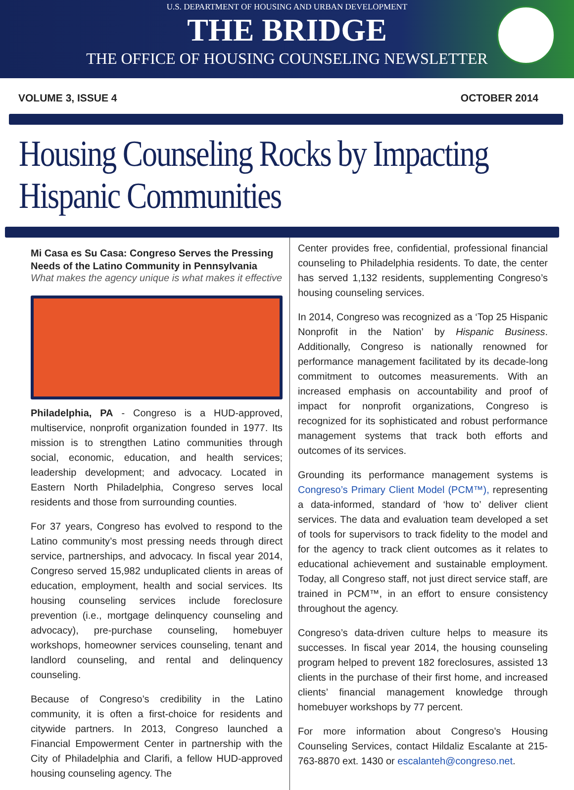U.S. DEPARTMENT OF HOUSING AND URBAN DEVELOPMENT
THE BRIDGE
THE OFFICE OF HOUSING COUNSELING NEWSLETTER
VOLUME 3, ISSUE 4 OCTOBER 2014
Housing Counseling Rocks by Impacting Hispanic Communities
Mi Casa es Su Casa: Congreso Serves the Pressing Needs of the Latino Community in Pennsylvania
What makes the agency unique is what makes it effective
Philadelphia, PA - Congreso is a HUD-approved, multiservice, nonprofit organization founded in 1977. Its mission is to strengthen Latino communities through social, economic, education, and health services; leadership development; and advocacy. Located in Eastern North Philadelphia, Congreso serves local residents and those from surrounding counties.
For 37 years, Congreso has evolved to respond to the Latino community’s most pressing needs through direct service, partnerships, and advocacy. In fiscal year 2014, Congreso served 15,982 unduplicated clients in areas of education, employment, health and social services. Its housing counseling services include foreclosure prevention (i.e., mortgage delinquency counseling and advocacy), pre-purchase counseling, homebuyer workshops, homeowner services counseling, tenant and landlord counseling, and rental and delinquency counseling.
Because of Congreso’s credibility in the Latino community, it is often a first-choice for residents and citywide partners. In 2013, Congreso launched a Financial Empowerment Center in partnership with the City of Philadelphia and Clarifi, a fellow HUD-approved housing counseling agency. The
Center provides free, confidential, professional financial counseling to Philadelphia residents. To date, the center has served 1,132 residents, supplementing Congreso’s housing counseling services.
In 2014, Congreso was recognized as a ‘Top 25 Hispanic Nonprofit in the Nation’ by Hispanic Business. Additionally, Congreso is nationally renowned for performance management facilitated by its decade-long commitment to outcomes measurements. With an increased emphasis on accountability and proof of impact for nonprofit organizations, Congreso is recognized for its sophisticated and robust performance management systems that track both efforts and outcomes of its services.
Grounding its performance management systems is Congreso’s Primary Client Model (PCM™), representing a data-informed, standard of ‘how to’ deliver client services. The data and evaluation team developed a set of tools for supervisors to track fidelity to the model and for the agency to track client outcomes as it relates to educational achievement and sustainable employment. Today, all Congreso staff, not just direct service staff, are trained in PCM™, in an effort to ensure consistency throughout the agency.
Congreso’s data-driven culture helps to measure its successes. In fiscal year 2014, the housing counseling program helped to prevent 182 foreclosures, assisted 13 clients in the purchase of their first home, and increased clients’ financial management knowledge through homebuyer workshops by 77 percent.
For more information about Congreso’s Housing Counseling Services, contact Hildaliz Escalante at 215-763-8870 ext. 1430 or escalanteh@congreso.net.